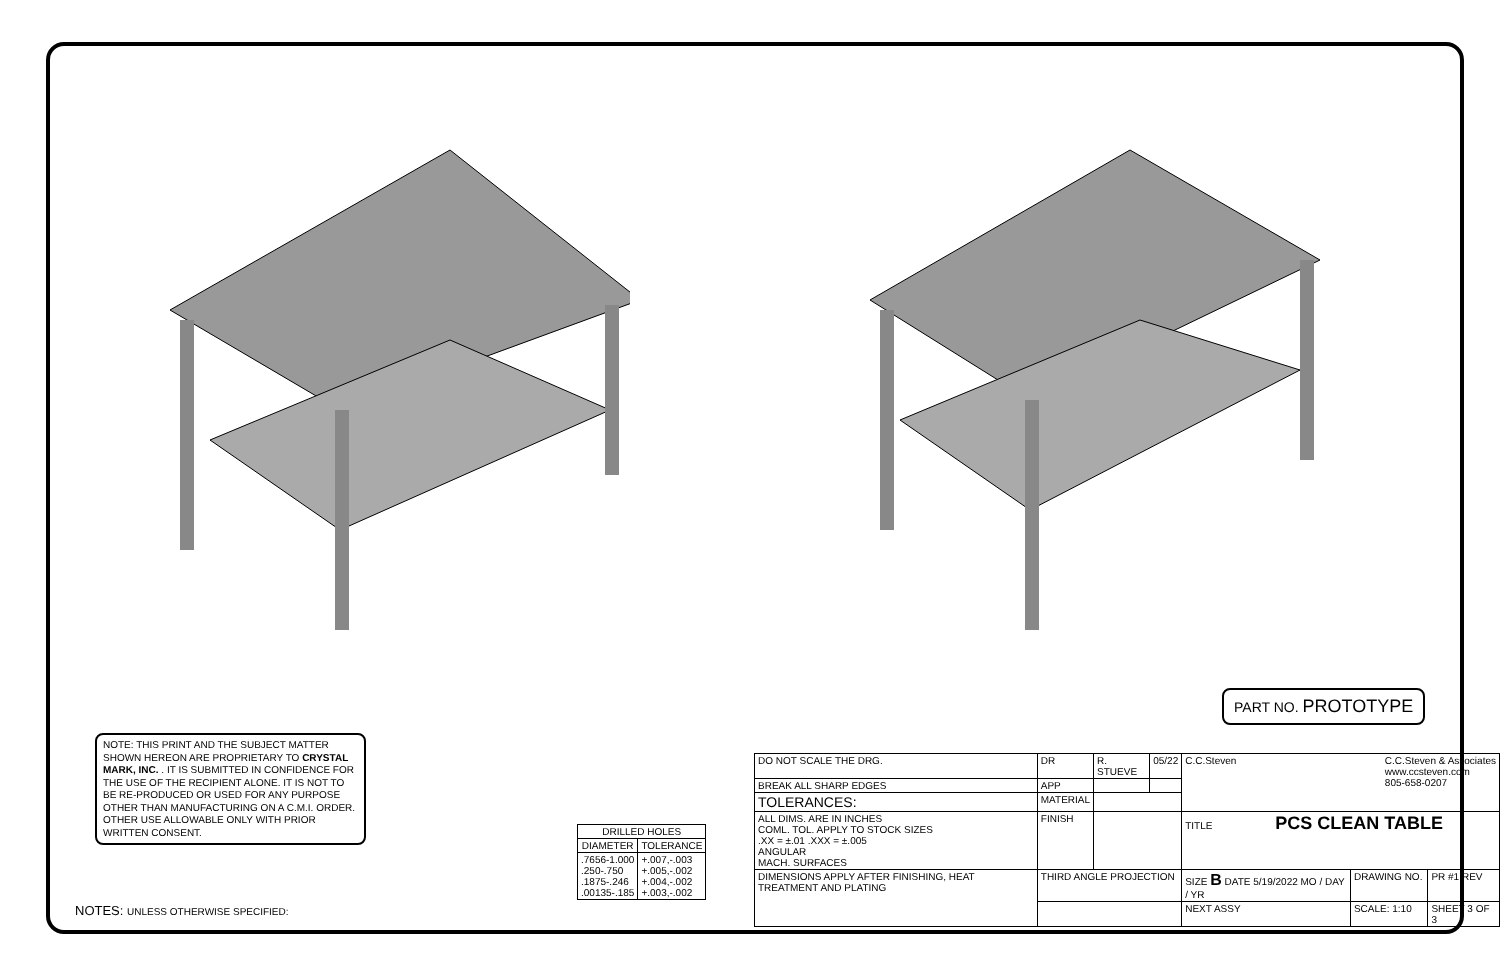PART NO. PROTOTYPE
NOTE: THIS PRINT AND THE SUBJECT MATTER SHOWN HEREON ARE PROPRIETARY TO CRYSTAL MARK, INC. . IT IS SUBMITTED IN CONFIDENCE FOR THE USE OF THE RECIPIENT ALONE. IT IS NOT TO BE RE-PRODUCED OR USED FOR ANY PURPOSE OTHER THAN MANUFACTURING ON A C.M.I. ORDER. OTHER USE ALLOWABLE ONLY WITH PRIOR WRITTEN CONSENT.
NOTES: UNLESS OTHERWISE SPECIFIED:
| DRILLED HOLES | |
| --- | --- |
| DIAMETER | TOLERANCE |
| .7656-1.000 .250-.750 .1875-.246 .00135-.185 | +.007,-.003 +.005,-.002 +.004,-.002 +.003,-.002 |
| DO NOT SCALE THE DRG. | DR | R. STUEVE | 05/22 | C.C.Steven C.C.Steven & Associates www.ccsteven.com 805-658-0207 | | |
| BREAK ALL SHARP EDGES | APP | | | | | |
| TOLERANCES: | MATERIAL | | | | | |
| ALL DIMS. ARE IN INCHES COML. TOL. APPLY TO STOCK SIZES .XX = ±.01 .XXX = ±.005 ANGULAR MACH. SURFACES | FINISH | | | TITLE PCS CLEAN TABLE | | |
| DIMENSIONS APPLY AFTER FINISHING, HEAT TREATMENT AND PLATING | THIRD ANGLE PROJECTION | | | SIZE B DATE 5/19/2022 MO / DAY / YR | DRAWING NO. | PR #1 REV |
| | | | | NEXT ASSY | SCALE: 1:10 | SHEET 3 OF 3 |